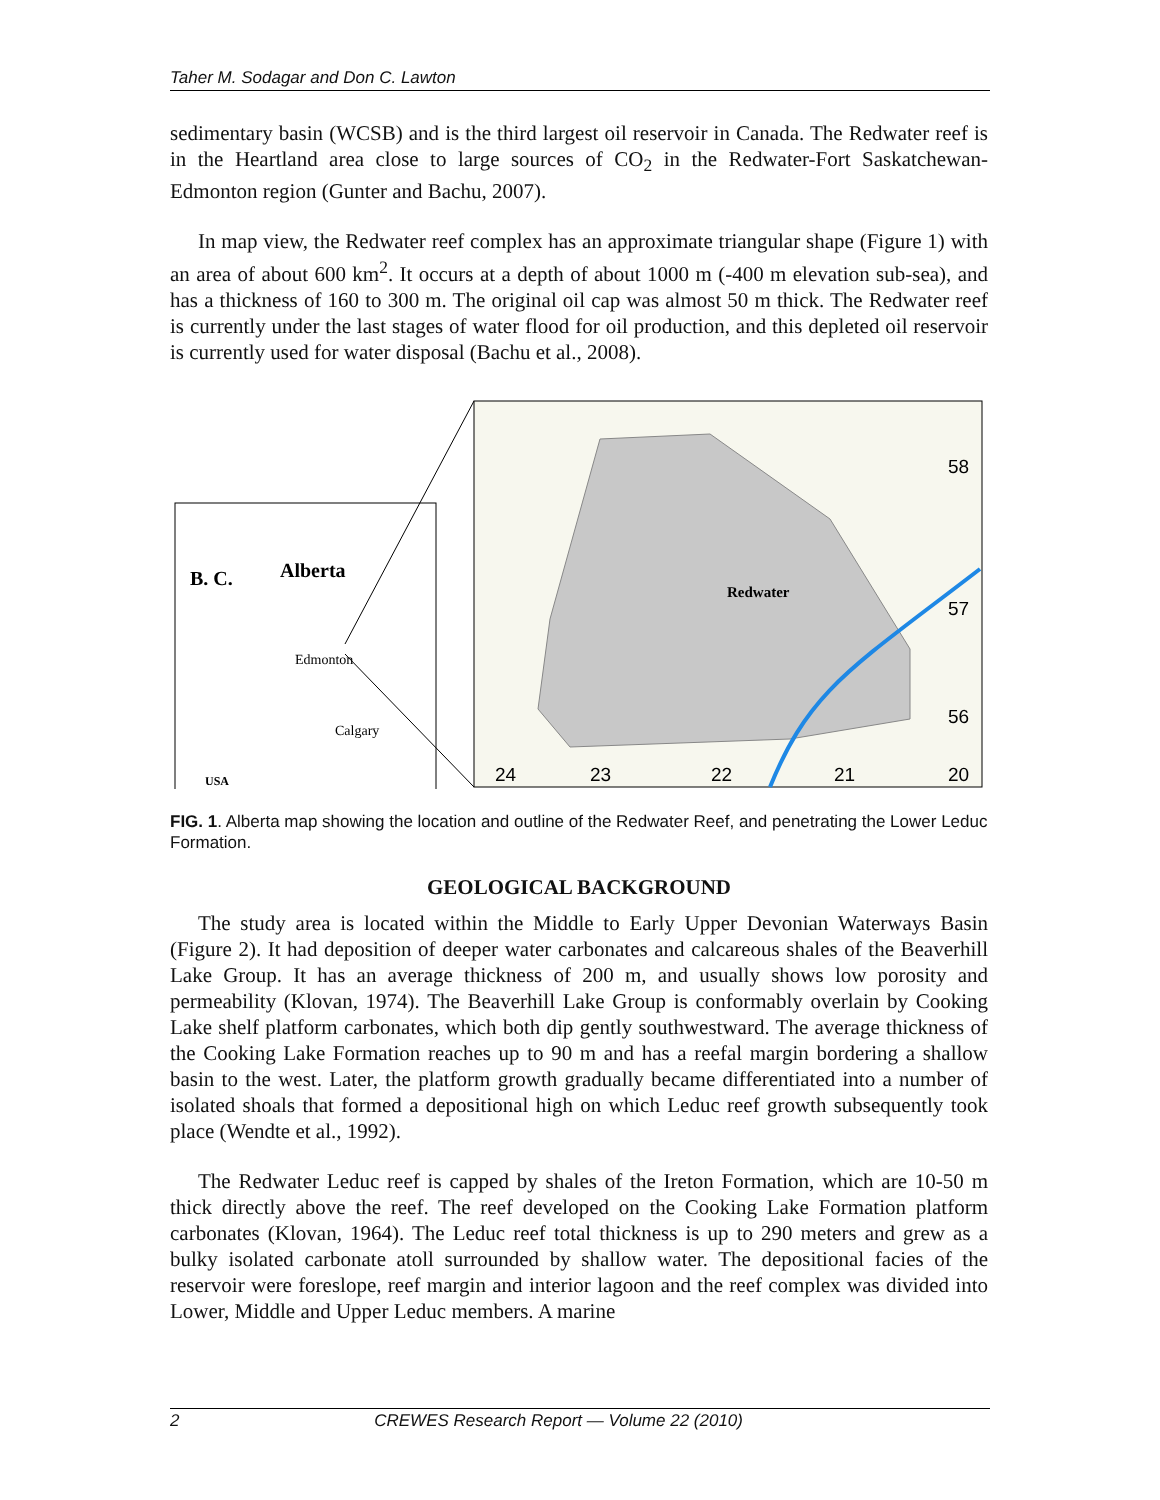Taher M. Sodagar and Don C. Lawton
sedimentary basin (WCSB) and is the third largest oil reservoir in Canada. The Redwater reef is in the Heartland area close to large sources of CO<sub>2</sub> in the Redwater-Fort Saskatchewan-Edmonton region (Gunter and Bachu, 2007).
In map view, the Redwater reef complex has an approximate triangular shape (Figure 1) with an area of about 600 km<sup>2</sup>. It occurs at a depth of about 1000 m (-400 m elevation sub-sea), and has a thickness of 160 to 300 m. The original oil cap was almost 50 m thick. The Redwater reef is currently under the last stages of water flood for oil production, and this depleted oil reservoir is currently used for water disposal (Bachu et al., 2008).
B. C.
Alberta
Edmonton
Calgary
USA
Redwater
58
57
56
24
23
22
21
20
FIG. 1. Alberta map showing the location and outline of the Redwater Reef, and penetrating the Lower Leduc Formation.
GEOLOGICAL BACKGROUND
The study area is located within the Middle to Early Upper Devonian Waterways Basin (Figure 2). It had deposition of deeper water carbonates and calcareous shales of the Beaverhill Lake Group. It has an average thickness of 200 m, and usually shows low porosity and permeability (Klovan, 1974). The Beaverhill Lake Group is conformably overlain by Cooking Lake shelf platform carbonates, which both dip gently southwestward. The average thickness of the Cooking Lake Formation reaches up to 90 m and has a reefal margin bordering a shallow basin to the west. Later, the platform growth gradually became differentiated into a number of isolated shoals that formed a depositional high on which Leduc reef growth subsequently took place (Wendte et al., 1992).
The Redwater Leduc reef is capped by shales of the Ireton Formation, which are 10-50 m thick directly above the reef. The reef developed on the Cooking Lake Formation platform carbonates (Klovan, 1964). The Leduc reef total thickness is up to 290 meters and grew as a bulky isolated carbonate atoll surrounded by shallow water. The depositional facies of the reservoir were foreslope, reef margin and interior lagoon and the reef complex was divided into Lower, Middle and Upper Leduc members. A marine
2 CREWES Research Report — Volume 22 (2010)